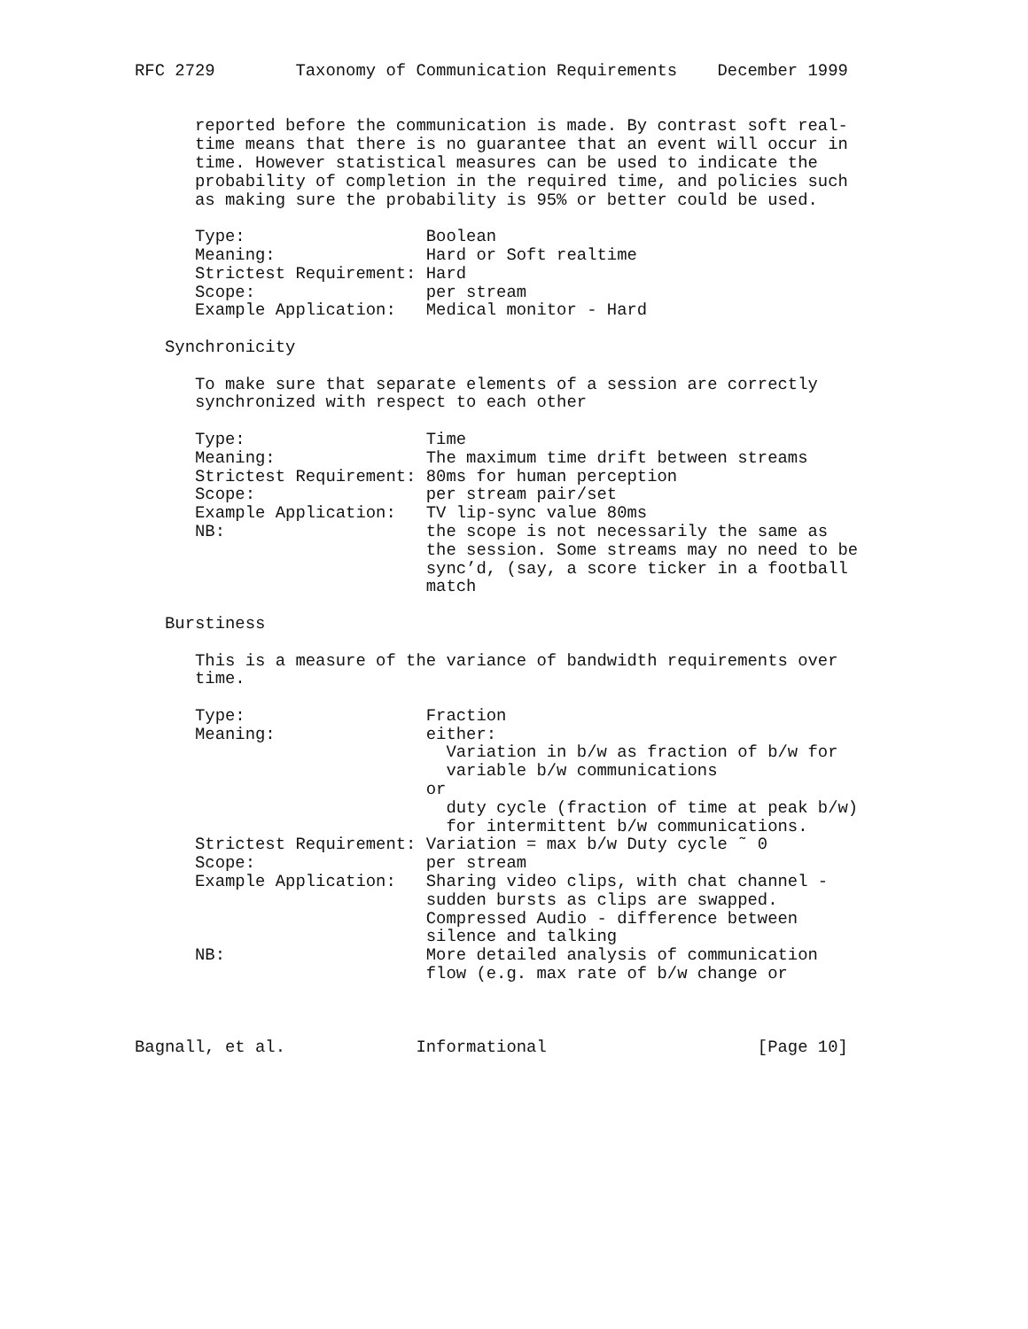RFC 2729        Taxonomy of Communication Requirements    December 1999


      reported before the communication is made. By contrast soft real-
      time means that there is no guarantee that an event will occur in
      time. However statistical measures can be used to indicate the
      probability of completion in the required time, and policies such
      as making sure the probability is 95% or better could be used.

      Type:                  Boolean
      Meaning:               Hard or Soft realtime
      Strictest Requirement: Hard
      Scope:                 per stream
      Example Application:   Medical monitor - Hard

   Synchronicity

      To make sure that separate elements of a session are correctly
      synchronized with respect to each other

      Type:                  Time
      Meaning:               The maximum time drift between streams
      Strictest Requirement: 80ms for human perception
      Scope:                 per stream pair/set
      Example Application:   TV lip-sync value 80ms
      NB:                    the scope is not necessarily the same as
                             the session. Some streams may no need to be
                             sync’d, (say, a score ticker in a football
                             match

   Burstiness

      This is a measure of the variance of bandwidth requirements over
      time.

      Type:                  Fraction
      Meaning:               either:
                               Variation in b/w as fraction of b/w for
                               variable b/w communications
                             or
                               duty cycle (fraction of time at peak b/w)
                               for intermittent b/w communications.
      Strictest Requirement: Variation = max b/w Duty cycle ˜ 0
      Scope:                 per stream
      Example Application:   Sharing video clips, with chat channel -
                             sudden bursts as clips are swapped.
                             Compressed Audio - difference between
                             silence and talking
      NB:                    More detailed analysis of communication
                             flow (e.g. max rate of b/w change or



Bagnall, et al.             Informational                     [Page 10]